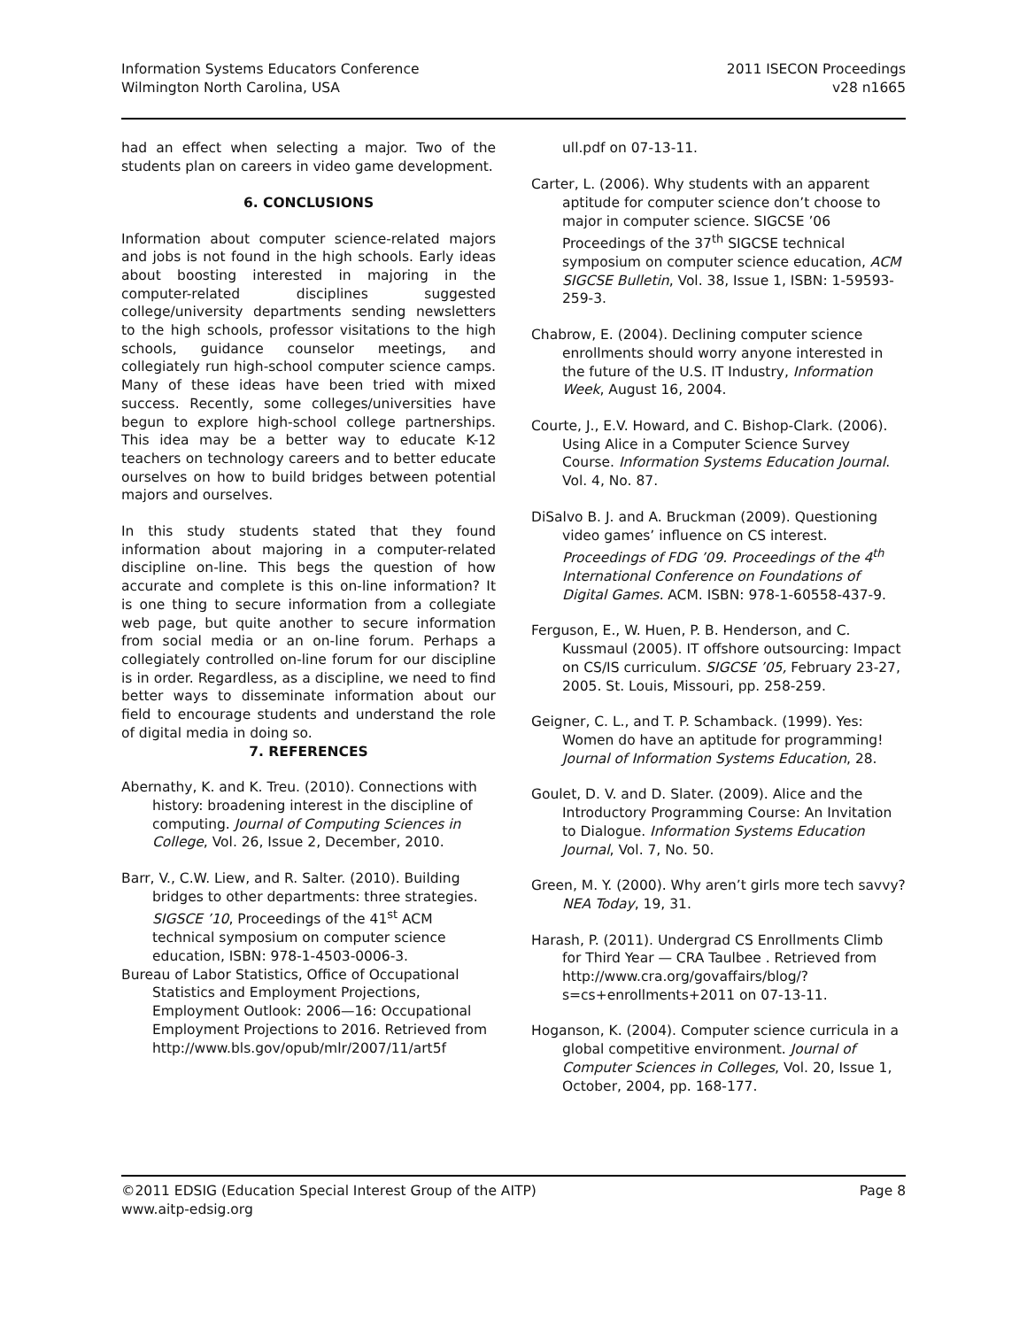Information Systems Educators Conference
Wilmington North Carolina, USA
2011 ISECON Proceedings
v28 n1665
had an effect when selecting a major. Two of the students plan on careers in video game development.
6. CONCLUSIONS
Information about computer science-related majors and jobs is not found in the high schools. Early ideas about boosting interested in majoring in the computer-related disciplines suggested college/university departments sending newsletters to the high schools, professor visitations to the high schools, guidance counselor meetings, and collegiately run high-school computer science camps. Many of these ideas have been tried with mixed success. Recently, some colleges/universities have begun to explore high-school college partnerships. This idea may be a better way to educate K-12 teachers on technology careers and to better educate ourselves on how to build bridges between potential majors and ourselves.
In this study students stated that they found information about majoring in a computer-related discipline on-line. This begs the question of how accurate and complete is this on-line information? It is one thing to secure information from a collegiate web page, but quite another to secure information from social media or an on-line forum. Perhaps a collegiately controlled on-line forum for our discipline is in order. Regardless, as a discipline, we need to find better ways to disseminate information about our field to encourage students and understand the role of digital media in doing so.
7. REFERENCES
Abernathy, K. and K. Treu. (2010). Connections with history: broadening interest in the discipline of computing. Journal of Computing Sciences in College, Vol. 26, Issue 2, December, 2010.
Barr, V., C.W. Liew, and R. Salter. (2010). Building bridges to other departments: three strategies. SIGSCE ’10, Proceedings of the 41<sup>st</sup> ACM technical symposium on computer science education, ISBN: 978-1-4503-0006-3.
Bureau of Labor Statistics, Office of Occupational Statistics and Employment Projections, Employment Outlook: 2006—16: Occupational Employment Projections to 2016. Retrieved from http://www.bls.gov/opub/mlr/2007/11/art5f
ull.pdf on 07-13-11.
Carter, L. (2006). Why students with an apparent aptitude for computer science don’t choose to major in computer science. SIGCSE ’06 Proceedings of the 37<sup>th</sup> SIGCSE technical symposium on computer science education, ACM SIGCSE Bulletin, Vol. 38, Issue 1, ISBN: 1-59593-259-3.
Chabrow, E. (2004). Declining computer science enrollments should worry anyone interested in the future of the U.S. IT Industry, Information Week, August 16, 2004.
Courte, J., E.V. Howard, and C. Bishop-Clark. (2006). Using Alice in a Computer Science Survey Course. Information Systems Education Journal. Vol. 4, No. 87.
DiSalvo B. J. and A. Bruckman (2009). Questioning video games’ influence on CS interest. Proceedings of FDG ’09. Proceedings of the 4<sup>th</sup> International Conference on Foundations of Digital Games. ACM. ISBN: 978-1-60558-437-9.
Ferguson, E., W. Huen, P. B. Henderson, and C. Kussmaul (2005). IT offshore outsourcing: Impact on CS/IS curriculum. SIGCSE ’05, February 23-27, 2005. St. Louis, Missouri, pp. 258-259.
Geigner, C. L., and T. P. Schamback. (1999). Yes: Women do have an aptitude for programming! Journal of Information Systems Education, 28.
Goulet, D. V. and D. Slater. (2009). Alice and the Introductory Programming Course: An Invitation to Dialogue. Information Systems Education Journal, Vol. 7, No. 50.
Green, M. Y. (2000). Why aren’t girls more tech savvy? NEA Today, 19, 31.
Harash, P. (2011). Undergrad CS Enrollments Climb for Third Year — CRA Taulbee . Retrieved from http://www.cra.org/govaffairs/blog/?s=cs+enrollments+2011 on 07-13-11.
Hoganson, K. (2004). Computer science curricula in a global competitive environment. Journal of Computer Sciences in Colleges, Vol. 20, Issue 1, October, 2004, pp. 168-177.
©2011 EDSIG (Education Special Interest Group of the AITP)
www.aitp-edsig.org
Page 8